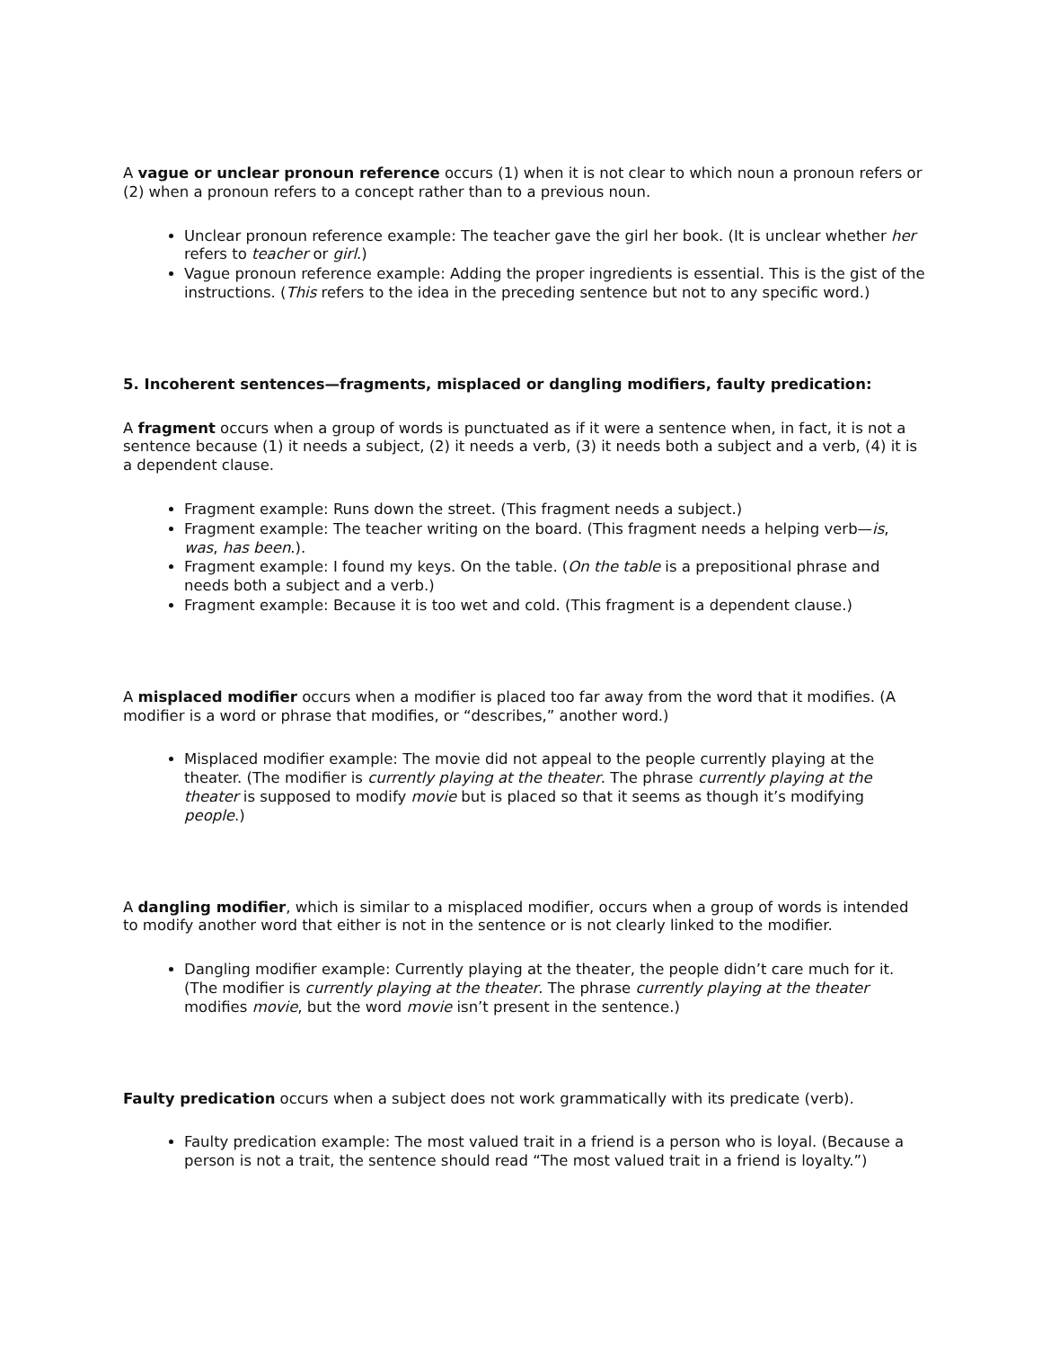A vague or unclear pronoun reference occurs (1) when it is not clear to which noun a pronoun refers or (2) when a pronoun refers to a concept rather than to a previous noun.
Unclear pronoun reference example: The teacher gave the girl her book. (It is unclear whether her refers to teacher or girl.)
Vague pronoun reference example: Adding the proper ingredients is essential. This is the gist of the instructions. (This refers to the idea in the preceding sentence but not to any specific word.)
5. Incoherent sentences—fragments, misplaced or dangling modifiers, faulty predication:
A fragment occurs when a group of words is punctuated as if it were a sentence when, in fact, it is not a sentence because (1) it needs a subject, (2) it needs a verb, (3) it needs both a subject and a verb, (4) it is a dependent clause.
Fragment example: Runs down the street. (This fragment needs a subject.)
Fragment example: The teacher writing on the board. (This fragment needs a helping verb—is, was, has been.).
Fragment example: I found my keys. On the table. (On the table is a prepositional phrase and needs both a subject and a verb.)
Fragment example: Because it is too wet and cold. (This fragment is a dependent clause.)
A misplaced modifier occurs when a modifier is placed too far away from the word that it modifies. (A modifier is a word or phrase that modifies, or “describes,” another word.)
Misplaced modifier example: The movie did not appeal to the people currently playing at the theater. (The modifier is currently playing at the theater. The phrase currently playing at the theater is supposed to modify movie but is placed so that it seems as though it’s modifying people.)
A dangling modifier, which is similar to a misplaced modifier, occurs when a group of words is intended to modify another word that either is not in the sentence or is not clearly linked to the modifier.
Dangling modifier example: Currently playing at the theater, the people didn’t care much for it. (The modifier is currently playing at the theater. The phrase currently playing at the theater modifies movie, but the word movie isn’t present in the sentence.)
Faulty predication occurs when a subject does not work grammatically with its predicate (verb).
Faulty predication example: The most valued trait in a friend is a person who is loyal. (Because a person is not a trait, the sentence should read “The most valued trait in a friend is loyalty.”)